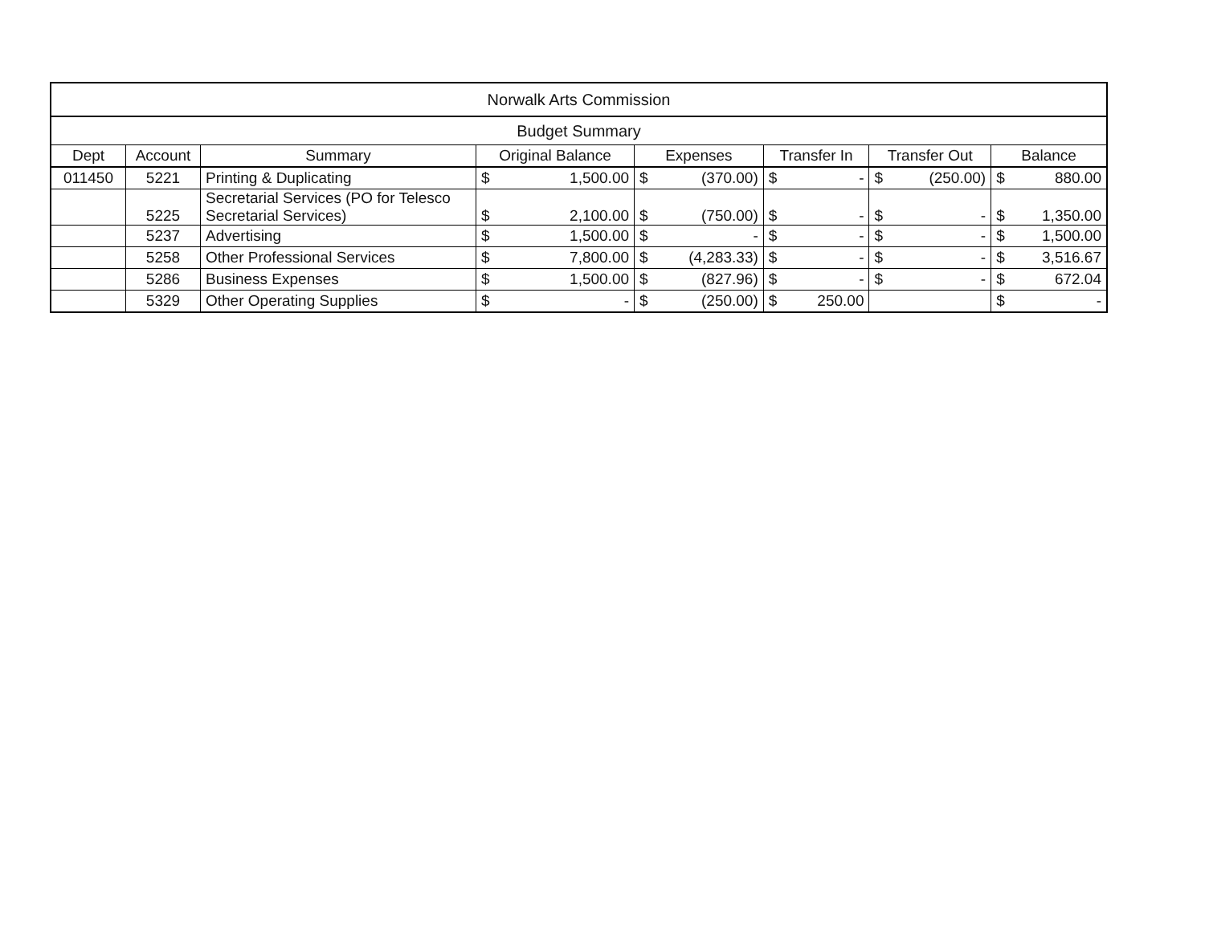| Norwalk Arts Commission | | | | | | | | | | | | |
| --- | --- | --- | --- | --- | --- | --- | --- | --- | --- | --- | --- | --- |
| Budget Summary | | | | | | | | | | | | |
| Dept | Account | Summary | Original Balance | | Expenses | | Transfer In | | Transfer Out | | Balance | |
| 011450 | 5221 | Printing & Duplicating | $ | 1,500.00 | $ | (370.00) | $ | - | $ | (250.00) | $ | 880.00 |
| | 5225 | Secretarial Services (PO for Telesco Secretarial Services) | $ | 2,100.00 | $ | (750.00) | $ | - | $ | - | $ | 1,350.00 |
| | 5237 | Advertising | $ | 1,500.00 | $ | - | $ | - | $ | - | $ | 1,500.00 |
| | 5258 | Other Professional Services | $ | 7,800.00 | $ | (4,283.33) | $ | - | $ | - | $ | 3,516.67 |
| | 5286 | Business Expenses | $ | 1,500.00 | $ | (827.96) | $ | - | $ | - | $ | 672.04 |
| | 5329 | Other Operating Supplies | $ | - | $ | (250.00) | $ | 250.00 | | | $ | - |